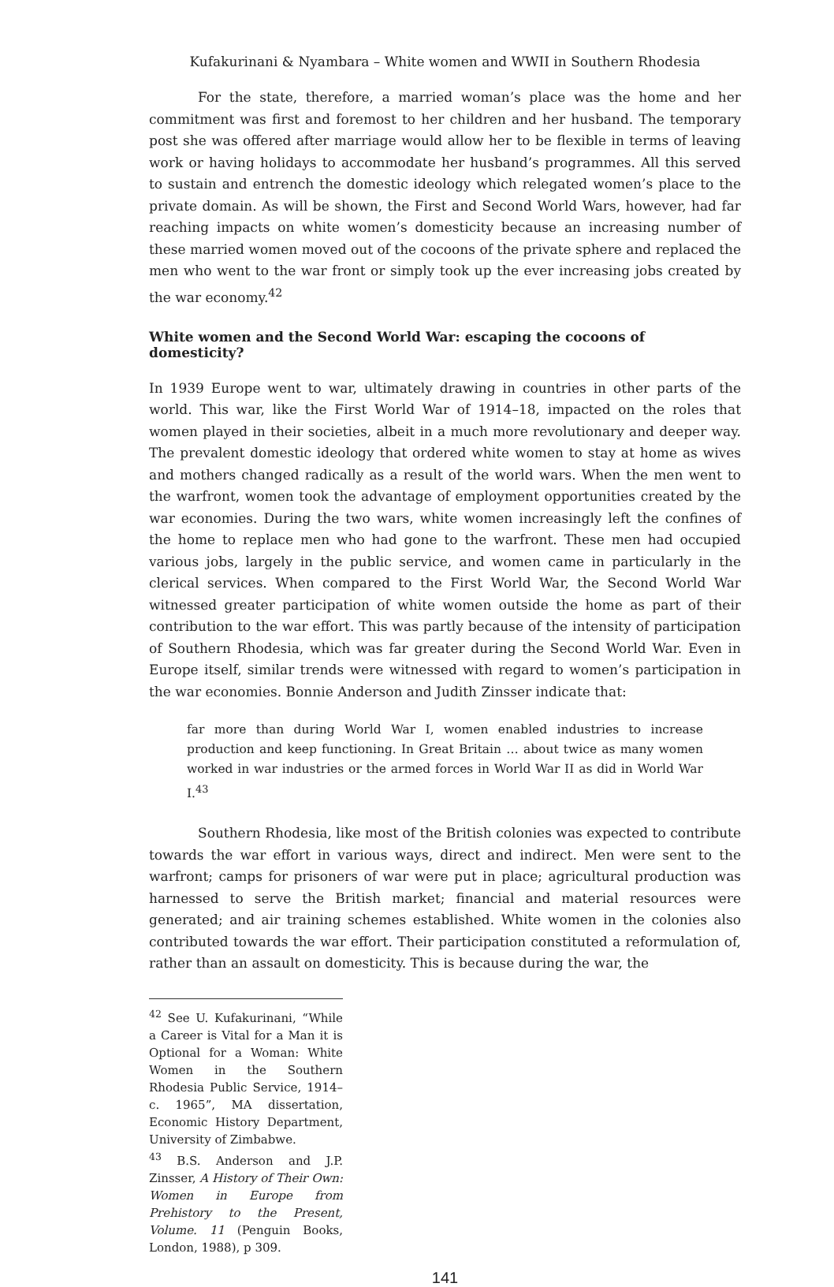Kufakurinani & Nyambara – White women and WWII in Southern Rhodesia
For the state, therefore, a married woman’s place was the home and her commitment was first and foremost to her children and her husband. The temporary post she was offered after marriage would allow her to be flexible in terms of leaving work or having holidays to accommodate her husband’s programmes. All this served to sustain and entrench the domestic ideology which relegated women’s place to the private domain. As will be shown, the First and Second World Wars, however, had far reaching impacts on white women’s domesticity because an increasing number of these married women moved out of the cocoons of the private sphere and replaced the men who went to the war front or simply took up the ever increasing jobs created by the war economy.<sup>42</sup>
White women and the Second World War: escaping the cocoons of domesticity?
In 1939 Europe went to war, ultimately drawing in countries in other parts of the world. This war, like the First World War of 1914–18, impacted on the roles that women played in their societies, albeit in a much more revolutionary and deeper way. The prevalent domestic ideology that ordered white women to stay at home as wives and mothers changed radically as a result of the world wars. When the men went to the warfront, women took the advantage of employment opportunities created by the war economies. During the two wars, white women increasingly left the confines of the home to replace men who had gone to the warfront. These men had occupied various jobs, largely in the public service, and women came in particularly in the clerical services. When compared to the First World War, the Second World War witnessed greater participation of white women outside the home as part of their contribution to the war effort. This was partly because of the intensity of participation of Southern Rhodesia, which was far greater during the Second World War. Even in Europe itself, similar trends were witnessed with regard to women’s participation in the war economies. Bonnie Anderson and Judith Zinsser indicate that:
far more than during World War I, women enabled industries to increase production and keep functioning. In Great Britain … about twice as many women worked in war industries or the armed forces in World War II as did in World War I.<sup>43</sup>
Southern Rhodesia, like most of the British colonies was expected to contribute towards the war effort in various ways, direct and indirect. Men were sent to the warfront; camps for prisoners of war were put in place; agricultural production was harnessed to serve the British market; financial and material resources were generated; and air training schemes established. White women in the colonies also contributed towards the war effort. Their participation constituted a reformulation of, rather than an assault on domesticity. This is because during the war, the
<sup>42</sup> See U. Kufakurinani, “While a Career is Vital for a Man it is Optional for a Woman: White Women in the Southern Rhodesia Public Service, 1914–c. 1965”, MA dissertation, Economic History Department, University of Zimbabwe.
<sup>43</sup> B.S. Anderson and J.P. Zinsser, A History of Their Own: Women in Europe from Prehistory to the Present, Volume. 11 (Penguin Books, London, 1988), p 309.
141